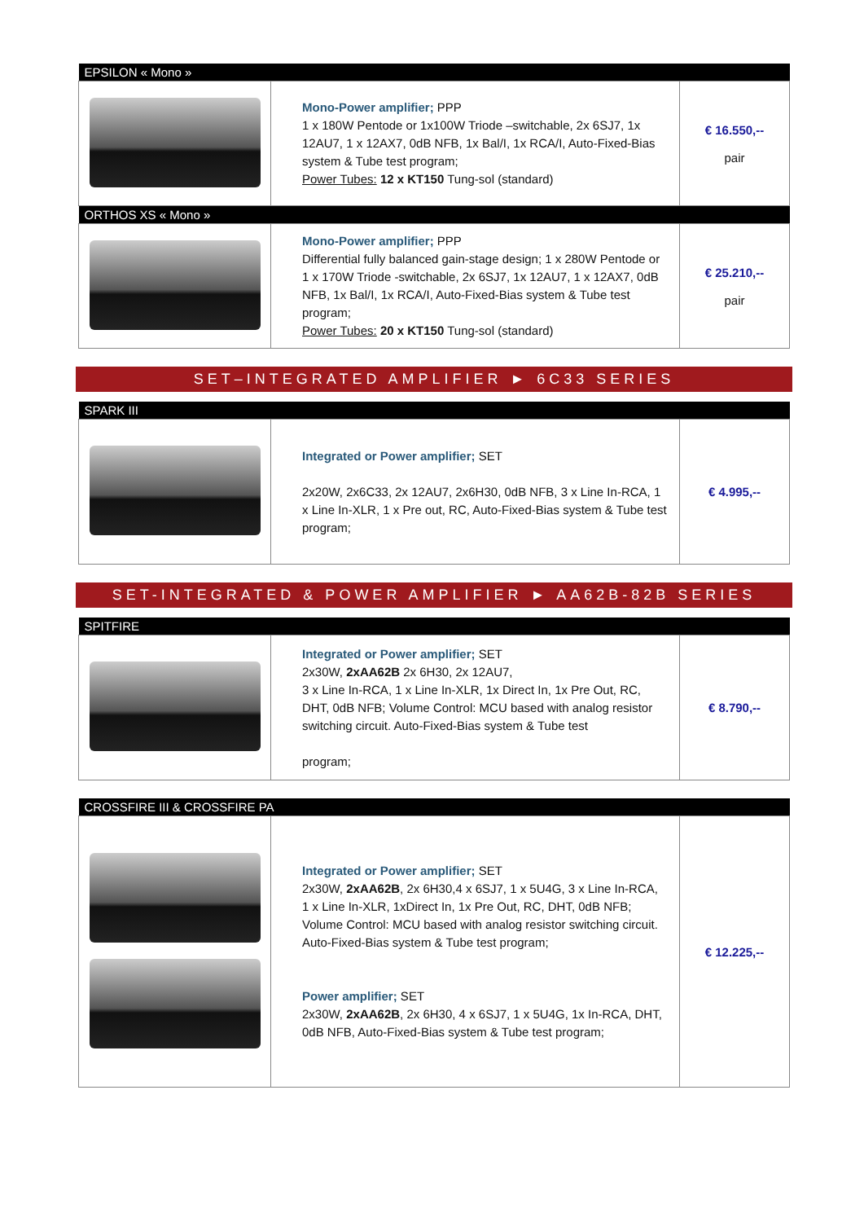| EPSILON « Mono » | | |
| | Mono-Power amplifier; PPP 1 x 180W Pentode or 1x100W Triode –switchable, 2x 6SJ7, 1x 12AU7, 1 x 12AX7, 0dB NFB, 1x Bal/I, 1x RCA/I, Auto-Fixed-Bias system & Tube test program; Power Tubes: 12 x KT150 Tung-sol (standard) | € 16.550,-- pair |
| ORTHOS XS « Mono » | | |
| | Mono-Power amplifier; PPP Differential fully balanced gain-stage design; 1 x 280W Pentode or 1 x 170W Triode -switchable, 2x 6SJ7, 1x 12AU7, 1 x 12AX7, 0dB NFB, 1x Bal/I, 1x RCA/I, Auto-Fixed-Bias system & Tube test program; Power Tubes: 20 x KT150 Tung-sol (standard) | € 25.210,-- pair |
SET–INTEGRATED AMPLIFIER ► 6C33 SERIES
| SPARK III | | |
| | Integrated or Power amplifier; SET 2x20W, 2x6C33, 2x 12AU7, 2x6H30, 0dB NFB, 3 x Line In-RCA, 1 x Line In-XLR, 1 x Pre out, RC, Auto-Fixed-Bias system & Tube test program; | € 4.995,-- |
SET-INTEGRATED & POWER AMPLIFIER ► AA62B-82B SERIES
| SPITFIRE | | |
| | Integrated or Power amplifier; SET 2x30W, 2xAA62B 2x 6H30, 2x 12AU7, 3 x Line In-RCA, 1 x Line In-XLR, 1x Direct In, 1x Pre Out, RC, DHT, 0dB NFB; Volume Control: MCU based with analog resistor switching circuit. Auto-Fixed-Bias system & Tube test program; | € 8.790,-- |
| CROSSFIRE III & CROSSFIRE PA | | |
| | Integrated or Power amplifier; SET 2x30W, 2xAA62B , 2x 6H30,4 x 6SJ7, 1 x 5U4G, 3 x Line In-RCA, 1 x Line In-XLR, 1xDirect In, 1x Pre Out, RC, DHT, 0dB NFB; Volume Control: MCU based with analog resistor switching circuit. Auto-Fixed-Bias system & Tube test program; Power amplifier; SET 2x30W, 2xAA62B , 2x 6H30, 4 x 6SJ7, 1 x 5U4G, 1x In-RCA, DHT, 0dB NFB, Auto-Fixed-Bias system & Tube test program; | € 12.225,-- |